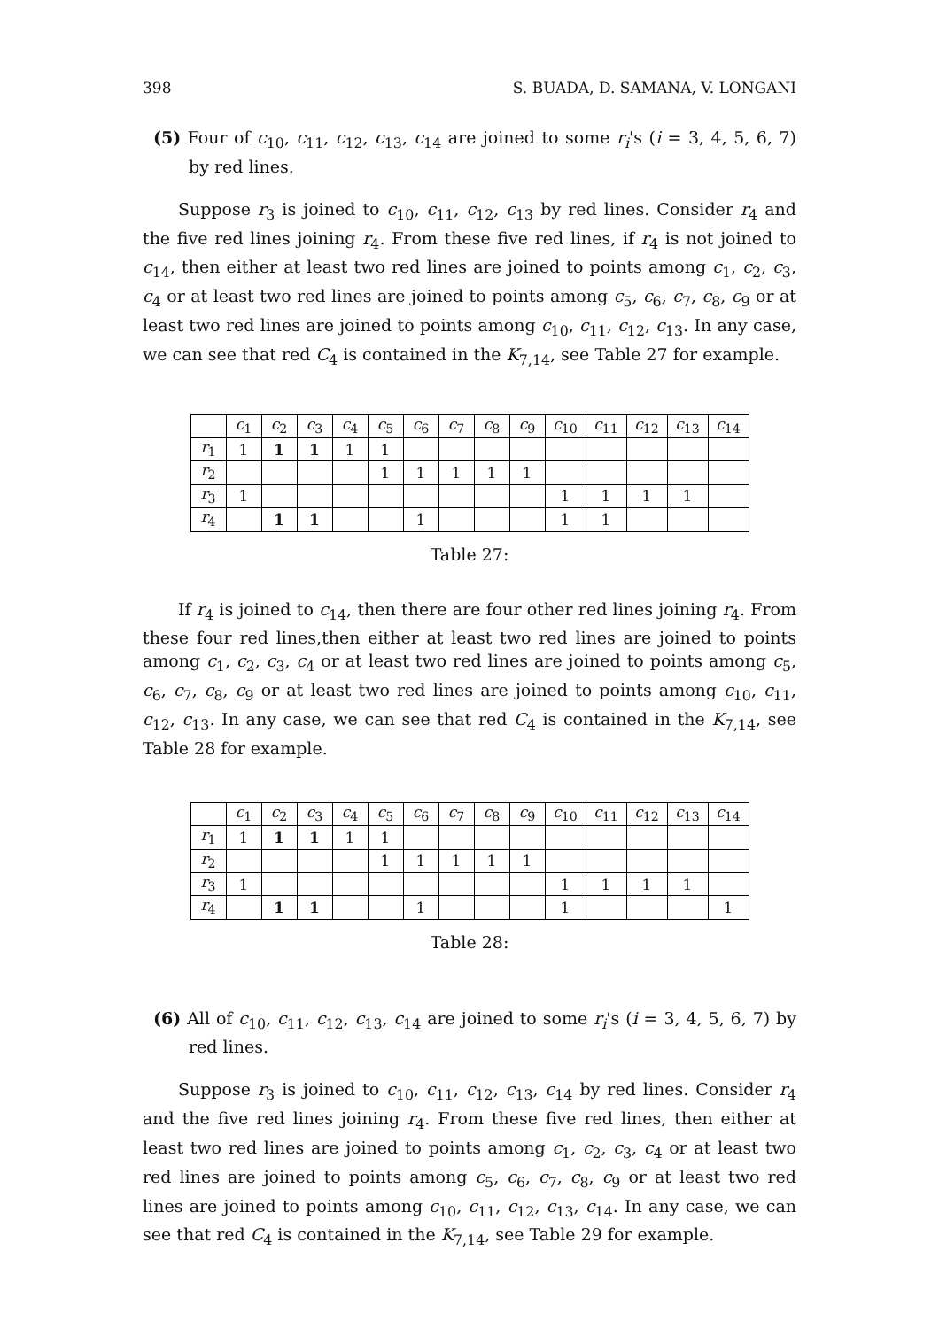398 S. BUADA, D. SAMANA, V. LONGANI
(5) Four of c<sub>10</sub>, c<sub>11</sub>, c<sub>12</sub>, c<sub>13</sub>, c<sub>14</sub> are joined to some r<sub>i</sub>'s (i = 3, 4, 5, 6, 7) by red lines.
Suppose r<sub>3</sub> is joined to c<sub>10</sub>, c<sub>11</sub>, c<sub>12</sub>, c<sub>13</sub> by red lines. Consider r<sub>4</sub> and the five red lines joining r<sub>4</sub>. From these five red lines, if r<sub>4</sub> is not joined to c<sub>14</sub>, then either at least two red lines are joined to points among c<sub>1</sub>, c<sub>2</sub>, c<sub>3</sub>, c<sub>4</sub> or at least two red lines are joined to points among c<sub>5</sub>, c<sub>6</sub>, c<sub>7</sub>, c<sub>8</sub>, c<sub>9</sub> or at least two red lines are joined to points among c<sub>10</sub>, c<sub>11</sub>, c<sub>12</sub>, c<sub>13</sub>. In any case, we can see that red C<sub>4</sub> is contained in the K<sub>7,14</sub>, see Table 27 for example.
| | c<sub>1</sub> | c<sub>2</sub> | c<sub>3</sub> | c<sub>4</sub> | c<sub>5</sub> | c<sub>6</sub> | c<sub>7</sub> | c<sub>8</sub> | c<sub>9</sub> | c<sub>10</sub> | c<sub>11</sub> | c<sub>12</sub> | c<sub>13</sub> | c<sub>14</sub> |
| r<sub>1</sub> | 1 | 1 | 1 | 1 | 1 | | | | | | | | | |
| r<sub>2</sub> | | | | | 1 | 1 | 1 | 1 | 1 | | | | | |
| r<sub>3</sub> | 1 | | | | | | | | | 1 | 1 | 1 | 1 | |
| r<sub>4</sub> | | 1 | 1 | | | 1 | | | | 1 | 1 | | | |
Table 27:
If r<sub>4</sub> is joined to c<sub>14</sub>, then there are four other red lines joining r<sub>4</sub>. From these four red lines,then either at least two red lines are joined to points among c<sub>1</sub>, c<sub>2</sub>, c<sub>3</sub>, c<sub>4</sub> or at least two red lines are joined to points among c<sub>5</sub>, c<sub>6</sub>, c<sub>7</sub>, c<sub>8</sub>, c<sub>9</sub> or at least two red lines are joined to points among c<sub>10</sub>, c<sub>11</sub>, c<sub>12</sub>, c<sub>13</sub>. In any case, we can see that red C<sub>4</sub> is contained in the K<sub>7,14</sub>, see Table 28 for example.
| | c<sub>1</sub> | c<sub>2</sub> | c<sub>3</sub> | c<sub>4</sub> | c<sub>5</sub> | c<sub>6</sub> | c<sub>7</sub> | c<sub>8</sub> | c<sub>9</sub> | c<sub>10</sub> | c<sub>11</sub> | c<sub>12</sub> | c<sub>13</sub> | c<sub>14</sub> |
| r<sub>1</sub> | 1 | 1 | 1 | 1 | 1 | | | | | | | | | |
| r<sub>2</sub> | | | | | 1 | 1 | 1 | 1 | 1 | | | | | |
| r<sub>3</sub> | 1 | | | | | | | | | 1 | 1 | 1 | 1 | |
| r<sub>4</sub> | | 1 | 1 | | | 1 | | | | 1 | | | | 1 |
Table 28:
(6) All of c<sub>10</sub>, c<sub>11</sub>, c<sub>12</sub>, c<sub>13</sub>, c<sub>14</sub> are joined to some r<sub>i</sub>'s (i = 3, 4, 5, 6, 7) by red lines.
Suppose r<sub>3</sub> is joined to c<sub>10</sub>, c<sub>11</sub>, c<sub>12</sub>, c<sub>13</sub>, c<sub>14</sub> by red lines. Consider r<sub>4</sub> and the five red lines joining r<sub>4</sub>. From these five red lines, then either at least two red lines are joined to points among c<sub>1</sub>, c<sub>2</sub>, c<sub>3</sub>, c<sub>4</sub> or at least two red lines are joined to points among c<sub>5</sub>, c<sub>6</sub>, c<sub>7</sub>, c<sub>8</sub>, c<sub>9</sub> or at least two red lines are joined to points among c<sub>10</sub>, c<sub>11</sub>, c<sub>12</sub>, c<sub>13</sub>, c<sub>14</sub>. In any case, we can see that red C<sub>4</sub> is contained in the K<sub>7,14</sub>, see Table 29 for example.